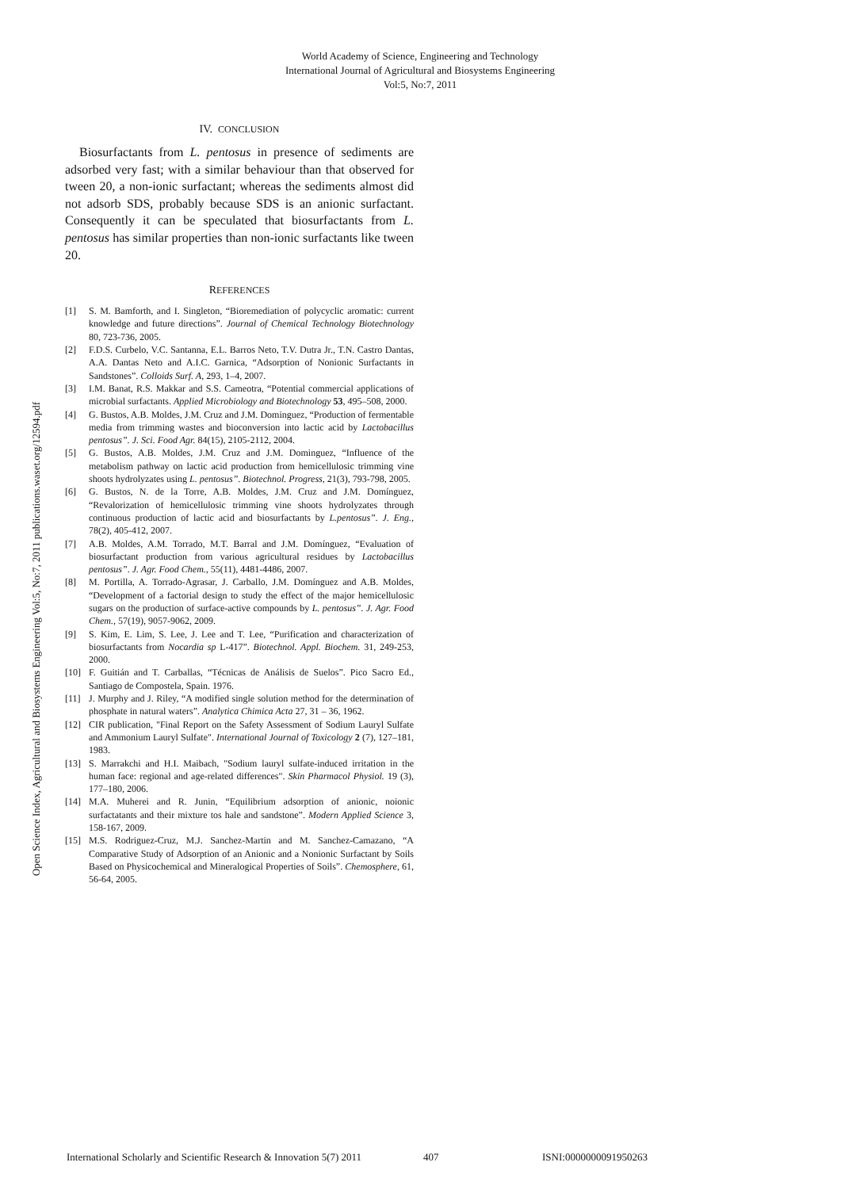World Academy of Science, Engineering and Technology
International Journal of Agricultural and Biosystems Engineering
Vol:5, No:7, 2011
Open Science Index, Agricultural and Biosystems Engineering Vol:5, No:7, 2011 publications.waset.org/12594.pdf
IV. CONCLUSION
Biosurfactants from L. pentosus in presence of sediments are adsorbed very fast; with a similar behaviour than that observed for tween 20, a non-ionic surfactant; whereas the sediments almost did not adsorb SDS, probably because SDS is an anionic surfactant. Consequently it can be speculated that biosurfactants from L. pentosus has similar properties than non-ionic surfactants like tween 20.
REFERENCES
[1] S. M. Bamforth, and I. Singleton, “Bioremediation of polycyclic aromatic: current knowledge and future directions”. Journal of Chemical Technology Biotechnology 80, 723-736, 2005.
[2] F.D.S. Curbelo, V.C. Santanna, E.L. Barros Neto, T.V. Dutra Jr., T.N. Castro Dantas, A.A. Dantas Neto and A.I.C. Garnica, “Adsorption of Nonionic Surfactants in Sandstones”. Colloids Surf. A, 293, 1–4, 2007.
[3] I.M. Banat, R.S. Makkar and S.S. Cameotra, “Potential commercial applications of microbial surfactants. Applied Microbiology and Biotechnology 53, 495–508, 2000.
[4] G. Bustos, A.B. Moldes, J.M. Cruz and J.M. Dominguez, “Production of fermentable media from trimming wastes and bioconversion into lactic acid by Lactobacillus pentosus”. J. Sci. Food Agr. 84(15), 2105-2112, 2004.
[5] G. Bustos, A.B. Moldes, J.M. Cruz and J.M. Dominguez, “Influence of the metabolism pathway on lactic acid production from hemicellulosic trimming vine shoots hydrolyzates using L. pentosus”. Biotechnol. Progress, 21(3), 793-798, 2005.
[6] G. Bustos, N. de la Torre, A.B. Moldes, J.M. Cruz and J.M. Domínguez, “Revalorization of hemicellulosic trimming vine shoots hydrolyzates through continuous production of lactic acid and biosurfactants by L.pentosus”. J. Eng., 78(2), 405-412, 2007.
[7] A.B. Moldes, A.M. Torrado, M.T. Barral and J.M. Domínguez, “Evaluation of biosurfactant production from various agricultural residues by Lactobacillus pentosus”. J. Agr. Food Chem., 55(11), 4481-4486, 2007.
[8] M. Portilla, A. Torrado-Agrasar, J. Carballo, J.M. Domínguez and A.B. Moldes, “Development of a factorial design to study the effect of the major hemicellulosic sugars on the production of surface-active compounds by L. pentosus”. J. Agr. Food Chem., 57(19), 9057-9062, 2009.
[9] S. Kim, E. Lim, S. Lee, J. Lee and T. Lee, “Purification and characterization of biosurfactants from Nocardia sp L-417”. Biotechnol. Appl. Biochem. 31, 249-253, 2000.
[10] F. Guitián and T. Carballas, “Técnicas de Análisis de Suelos”. Pico Sacro Ed., Santiago de Compostela, Spain. 1976.
[11] J. Murphy and J. Riley, “A modified single solution method for the determination of phosphate in natural waters”. Analytica Chimica Acta 27, 31 – 36, 1962.
[12] CIR publication, "Final Report on the Safety Assessment of Sodium Lauryl Sulfate and Ammonium Lauryl Sulfate". International Journal of Toxicology 2 (7), 127–181, 1983.
[13] S. Marrakchi and H.I. Maibach, "Sodium lauryl sulfate-induced irritation in the human face: regional and age-related differences". Skin Pharmacol Physiol. 19 (3), 177–180, 2006.
[14] M.A. Muherei and R. Junin, “Equilibrium adsorption of anionic, noionic surfactatants and their mixture tos hale and sandstone”. Modern Applied Science 3, 158-167, 2009.
[15] M.S. Rodriguez-Cruz, M.J. Sanchez-Martin and M. Sanchez-Camazano, “A Comparative Study of Adsorption of an Anionic and a Nonionic Surfactant by Soils Based on Physicochemical and Mineralogical Properties of Soils”. Chemosphere, 61, 56-64, 2005.
International Scholarly and Scientific Research & Innovation 5(7) 2011 407 ISNI:0000000091950263